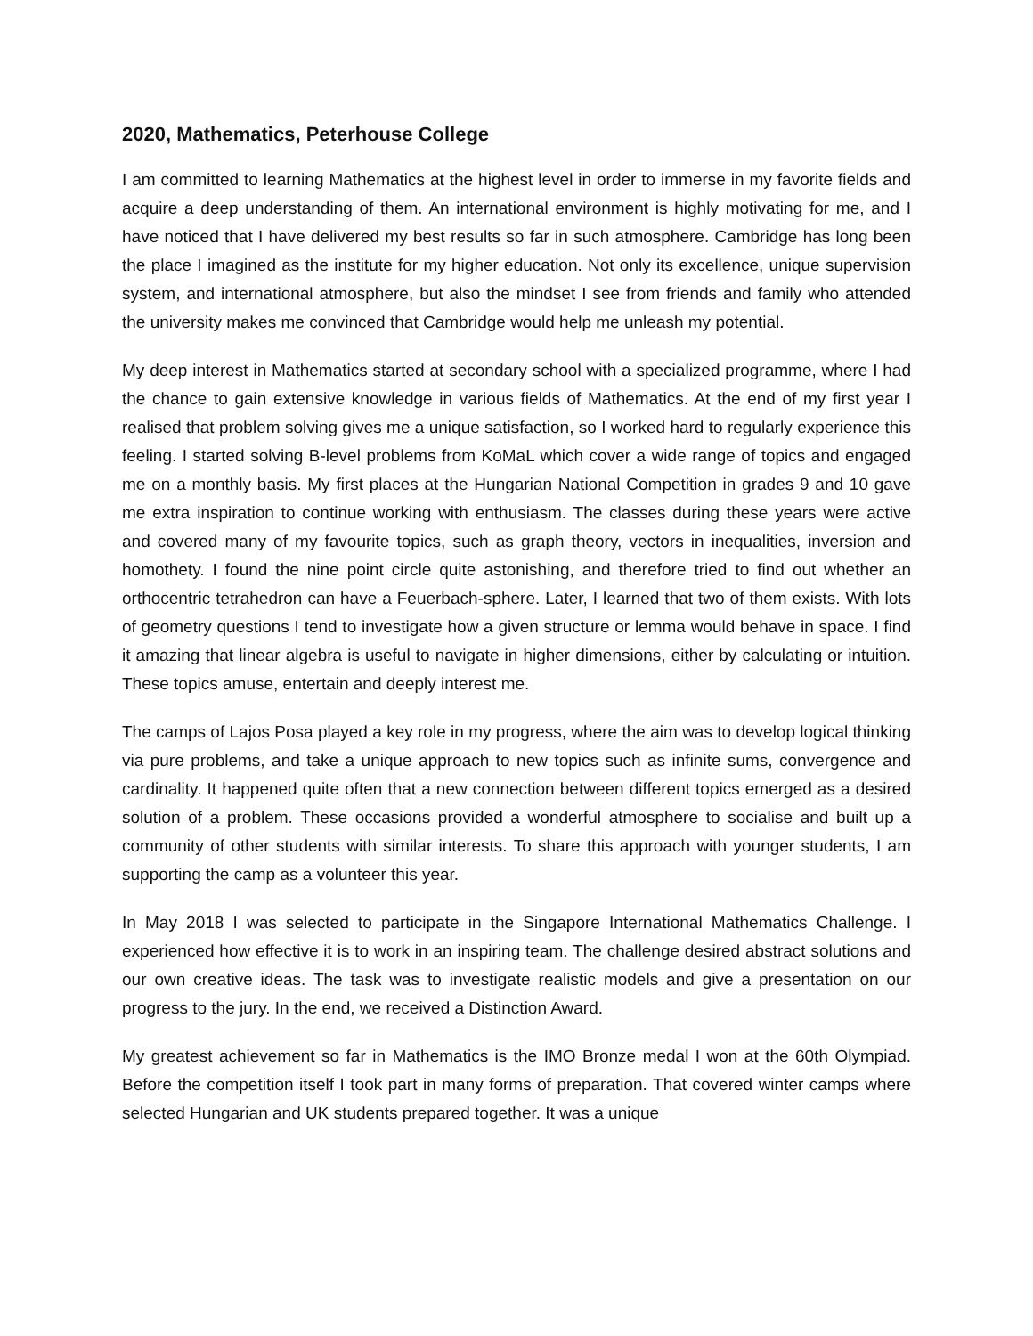2020, Mathematics, Peterhouse College
I am committed to learning Mathematics at the highest level in order to immerse in my favorite fields and acquire a deep understanding of them. An international environment is highly motivating for me, and I have noticed that I have delivered my best results so far in such atmosphere. Cambridge has long been the place I imagined as the institute for my higher education. Not only its excellence, unique supervision system, and international atmosphere, but also the mindset I see from friends and family who attended the university makes me convinced that Cambridge would help me unleash my potential.
My deep interest in Mathematics started at secondary school with a specialized programme, where I had the chance to gain extensive knowledge in various fields of Mathematics. At the end of my first year I realised that problem solving gives me a unique satisfaction, so I worked hard to regularly experience this feeling. I started solving B-level problems from KoMaL which cover a wide range of topics and engaged me on a monthly basis. My first places at the Hungarian National Competition in grades 9 and 10 gave me extra inspiration to continue working with enthusiasm. The classes during these years were active and covered many of my favourite topics, such as graph theory, vectors in inequalities, inversion and homothety. I found the nine point circle quite astonishing, and therefore tried to find out whether an orthocentric tetrahedron can have a Feuerbach-sphere. Later, I learned that two of them exists. With lots of geometry questions I tend to investigate how a given structure or lemma would behave in space. I find it amazing that linear algebra is useful to navigate in higher dimensions, either by calculating or intuition. These topics amuse, entertain and deeply interest me.
The camps of Lajos Posa played a key role in my progress, where the aim was to develop logical thinking via pure problems, and take a unique approach to new topics such as infinite sums, convergence and cardinality. It happened quite often that a new connection between different topics emerged as a desired solution of a problem. These occasions provided a wonderful atmosphere to socialise and built up a community of other students with similar interests. To share this approach with younger students, I am supporting the camp as a volunteer this year.
In May 2018 I was selected to participate in the Singapore International Mathematics Challenge. I experienced how effective it is to work in an inspiring team. The challenge desired abstract solutions and our own creative ideas. The task was to investigate realistic models and give a presentation on our progress to the jury. In the end, we received a Distinction Award.
My greatest achievement so far in Mathematics is the IMO Bronze medal I won at the 60th Olympiad. Before the competition itself I took part in many forms of preparation. That covered winter camps where selected Hungarian and UK students prepared together. It was a unique